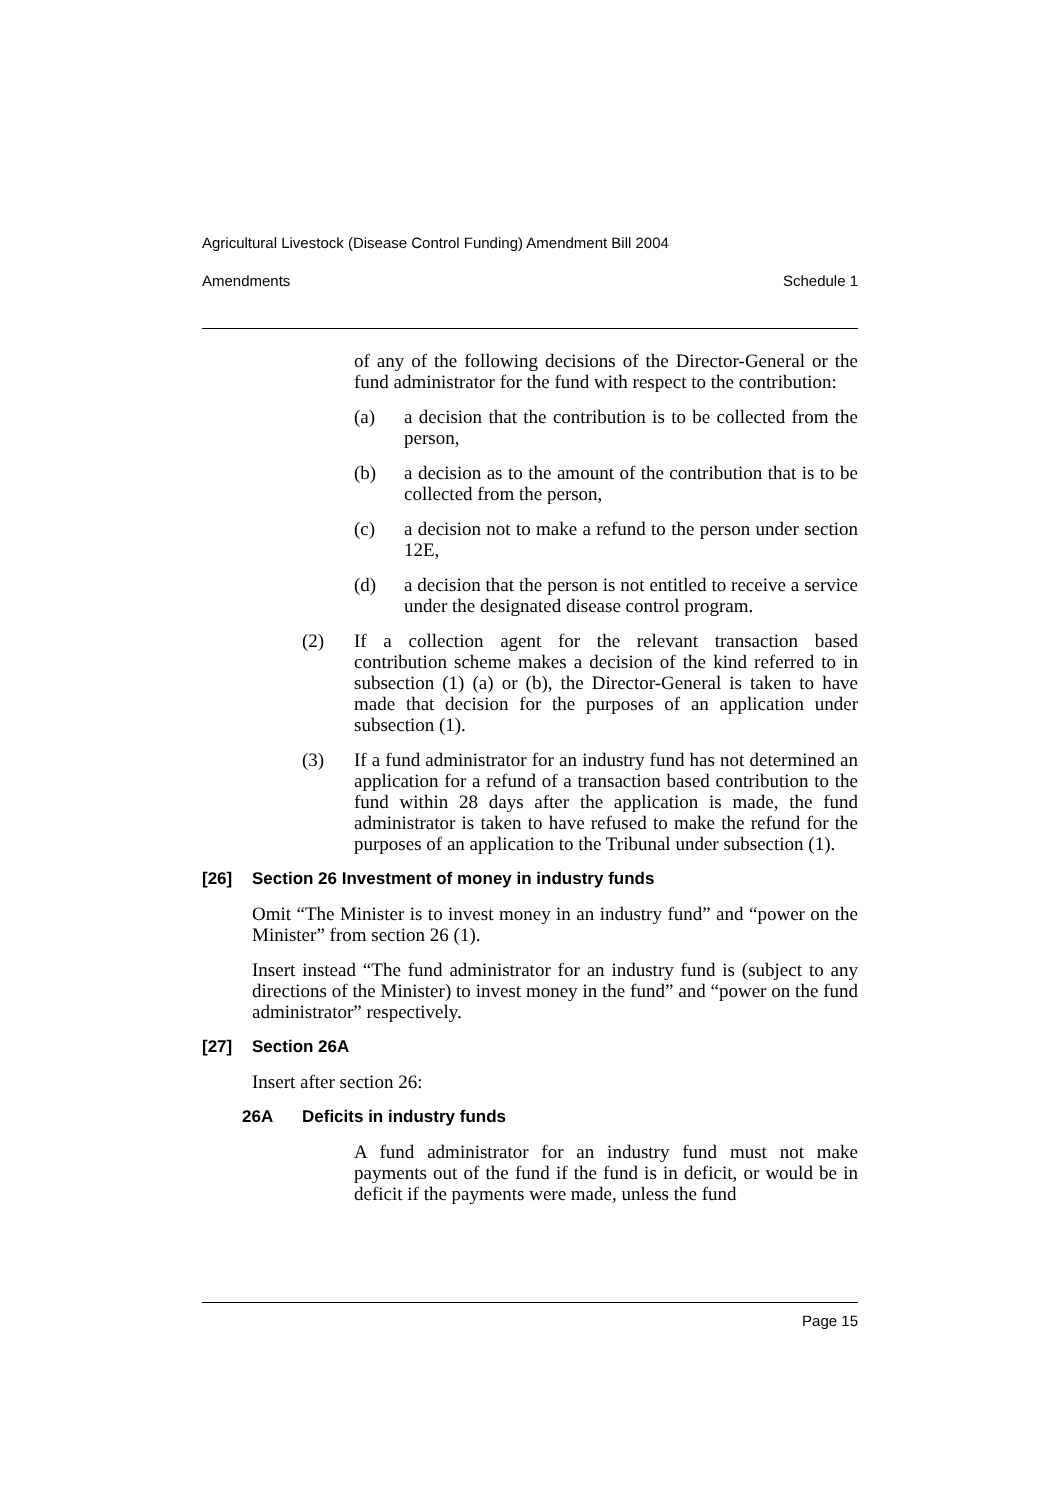Agricultural Livestock (Disease Control Funding) Amendment Bill 2004
Amendments Schedule 1
of any of the following decisions of the Director-General or the fund administrator for the fund with respect to the contribution:
(a) a decision that the contribution is to be collected from the person,
(b) a decision as to the amount of the contribution that is to be collected from the person,
(c) a decision not to make a refund to the person under section 12E,
(d) a decision that the person is not entitled to receive a service under the designated disease control program.
(2) If a collection agent for the relevant transaction based contribution scheme makes a decision of the kind referred to in subsection (1) (a) or (b), the Director-General is taken to have made that decision for the purposes of an application under subsection (1).
(3) If a fund administrator for an industry fund has not determined an application for a refund of a transaction based contribution to the fund within 28 days after the application is made, the fund administrator is taken to have refused to make the refund for the purposes of an application to the Tribunal under subsection (1).
[26] Section 26 Investment of money in industry funds
Omit “The Minister is to invest money in an industry fund” and “power on the Minister” from section 26 (1).
Insert instead “The fund administrator for an industry fund is (subject to any directions of the Minister) to invest money in the fund” and “power on the fund administrator” respectively.
[27] Section 26A
Insert after section 26:
26A Deficits in industry funds
A fund administrator for an industry fund must not make payments out of the fund if the fund is in deficit, or would be in deficit if the payments were made, unless the fund
Page 15